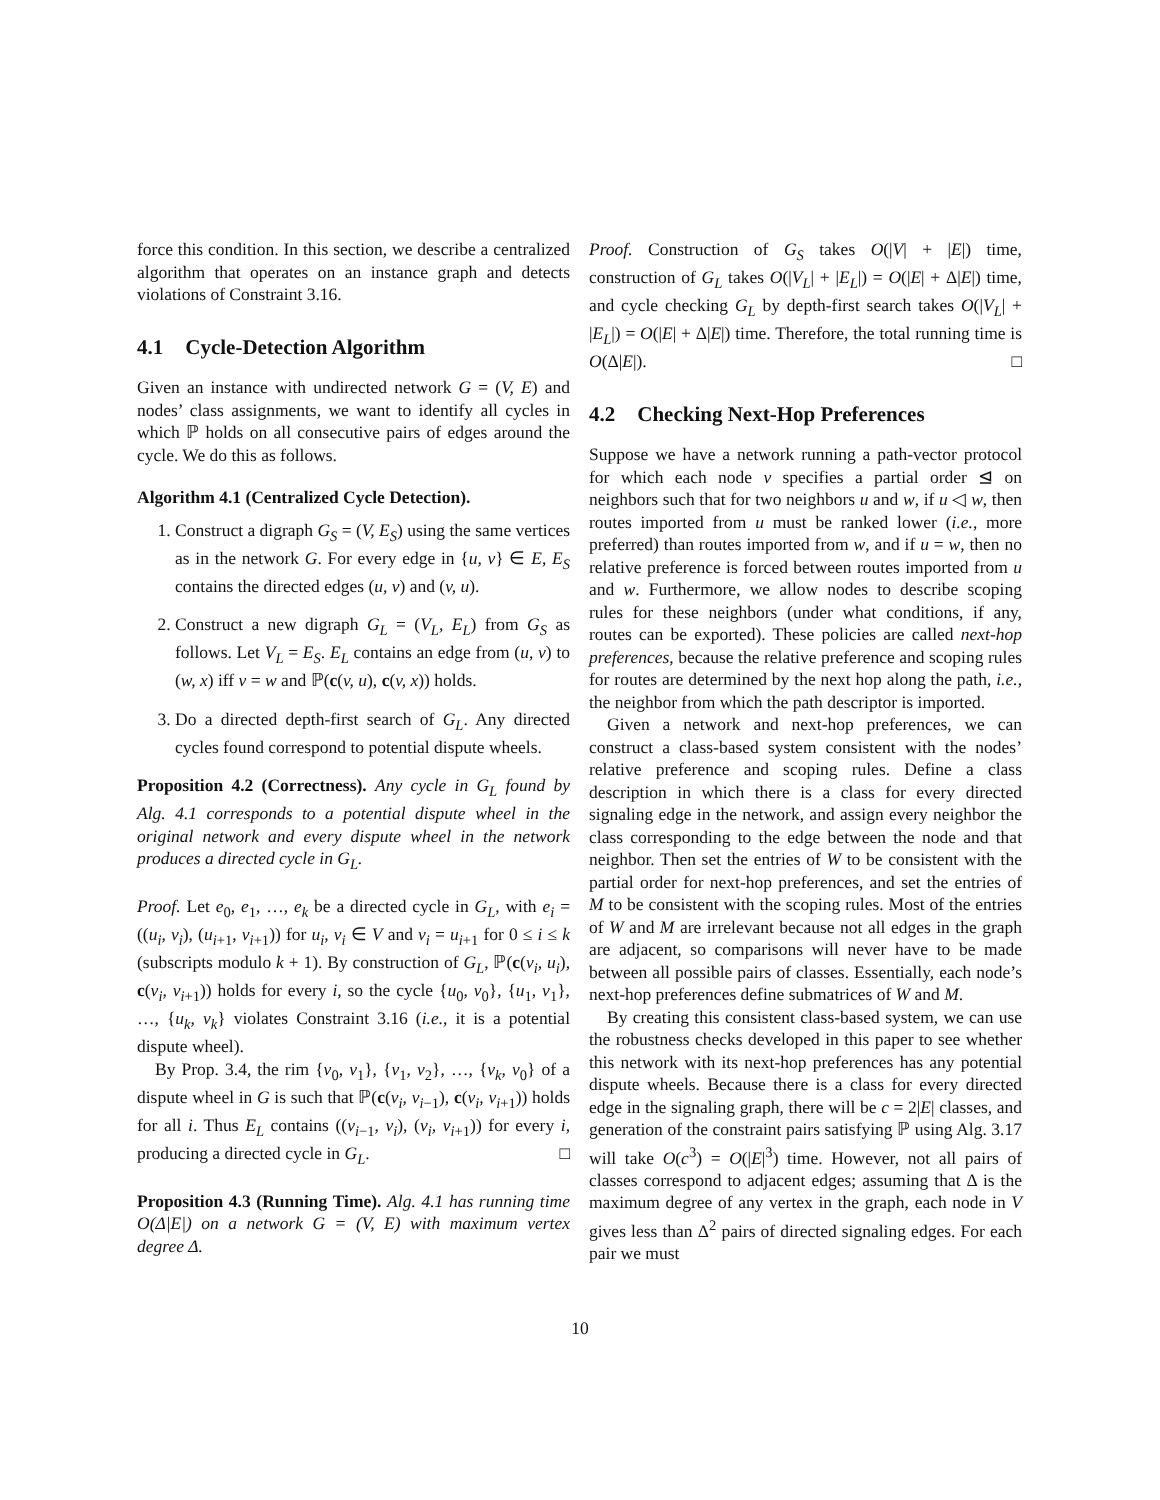force this condition. In this section, we describe a centralized algorithm that operates on an instance graph and detects violations of Constraint 3.16.
4.1 Cycle-Detection Algorithm
Given an instance with undirected network G = (V, E) and nodes’ class assignments, we want to identify all cycles in which ℙ holds on all consecutive pairs of edges around the cycle. We do this as follows.
Algorithm 4.1 (Centralized Cycle Detection).
1. Construct a digraph G<sub>S</sub> = (V, E<sub>S</sub>) using the same vertices as in the network G. For every edge in {u, v} ∈ E, E<sub>S</sub> contains the directed edges (u, v) and (v, u).
2. Construct a new digraph G<sub>L</sub> = (V<sub>L</sub>, E<sub>L</sub>) from G<sub>S</sub> as follows. Let V<sub>L</sub> = E<sub>S</sub>. E<sub>L</sub> contains an edge from (u, v) to (w, x) iff v = w and ℙ(c(v, u), c(v, x)) holds.
3. Do a directed depth-first search of G<sub>L</sub>. Any directed cycles found correspond to potential dispute wheels.
Proposition 4.2 (Correctness). Any cycle in G<sub>L</sub> found by Alg. 4.1 corresponds to a potential dispute wheel in the original network and every dispute wheel in the network produces a directed cycle in G<sub>L</sub>.
Proof. Let e<sub>0</sub>, e<sub>1</sub>, …, e<sub>k</sub> be a directed cycle in G<sub>L</sub>, with e<sub>i</sub> = ((u<sub>i</sub>, v<sub>i</sub>), (u<sub>i+1</sub>, v<sub>i+1</sub>)) for u<sub>i</sub>, v<sub>i</sub> ∈ V and v<sub>i</sub> = u<sub>i+1</sub> for 0 ≤ i ≤ k (subscripts modulo k + 1). By construction of G<sub>L</sub>, ℙ(c(v<sub>i</sub>, u<sub>i</sub>), c(v<sub>i</sub>, v<sub>i+1</sub>)) holds for every i, so the cycle {u<sub>0</sub>, v<sub>0</sub>}, {u<sub>1</sub>, v<sub>1</sub>}, …, {u<sub>k</sub>, v<sub>k</sub>} violates Constraint 3.16 (i.e., it is a potential dispute wheel).
By Prop. 3.4, the rim {v<sub>0</sub>, v<sub>1</sub>}, {v<sub>1</sub>, v<sub>2</sub>}, …, {v<sub>k</sub>, v<sub>0</sub>} of a dispute wheel in G is such that ℙ(c(v<sub>i</sub>, v<sub>i−1</sub>), c(v<sub>i</sub>, v<sub>i+1</sub>)) holds for all i. Thus E<sub>L</sub> contains ((v<sub>i−1</sub>, v<sub>i</sub>), (v<sub>i</sub>, v<sub>i+1</sub>)) for every i, producing a directed cycle in G<sub>L</sub>. □
Proposition 4.3 (Running Time). Alg. 4.1 has running time O(Δ|E|) on a network G = (V, E) with maximum vertex degree Δ.
Proof. Construction of G<sub>S</sub> takes O(|V| + |E|) time, construction of G<sub>L</sub> takes O(|V<sub>L</sub>| + |E<sub>L</sub>|) = O(|E| + Δ|E|) time, and cycle checking G<sub>L</sub> by depth-first search takes O(|V<sub>L</sub>| + |E<sub>L</sub>|) = O(|E| + Δ|E|) time. Therefore, the total running time is O(Δ|E|). □
4.2 Checking Next-Hop Preferences
Suppose we have a network running a path-vector protocol for which each node v specifies a partial order ⊴ on neighbors such that for two neighbors u and w, if u ◁ w, then routes imported from u must be ranked lower (i.e., more preferred) than routes imported from w, and if u = w, then no relative preference is forced between routes imported from u and w. Furthermore, we allow nodes to describe scoping rules for these neighbors (under what conditions, if any, routes can be exported). These policies are called next-hop preferences, because the relative preference and scoping rules for routes are determined by the next hop along the path, i.e., the neighbor from which the path descriptor is imported.
Given a network and next-hop preferences, we can construct a class-based system consistent with the nodes’ relative preference and scoping rules. Define a class description in which there is a class for every directed signaling edge in the network, and assign every neighbor the class corresponding to the edge between the node and that neighbor. Then set the entries of W to be consistent with the partial order for next-hop preferences, and set the entries of M to be consistent with the scoping rules. Most of the entries of W and M are irrelevant because not all edges in the graph are adjacent, so comparisons will never have to be made between all possible pairs of classes. Essentially, each node’s next-hop preferences define submatrices of W and M.
By creating this consistent class-based system, we can use the robustness checks developed in this paper to see whether this network with its next-hop preferences has any potential dispute wheels. Because there is a class for every directed edge in the signaling graph, there will be c = 2|E| classes, and generation of the constraint pairs satisfying ℙ using Alg. 3.17 will take O(c<sup>3</sup>) = O(|E|<sup>3</sup>) time. However, not all pairs of classes correspond to adjacent edges; assuming that Δ is the maximum degree of any vertex in the graph, each node in V gives less than Δ<sup>2</sup> pairs of directed signaling edges. For each pair we must
10